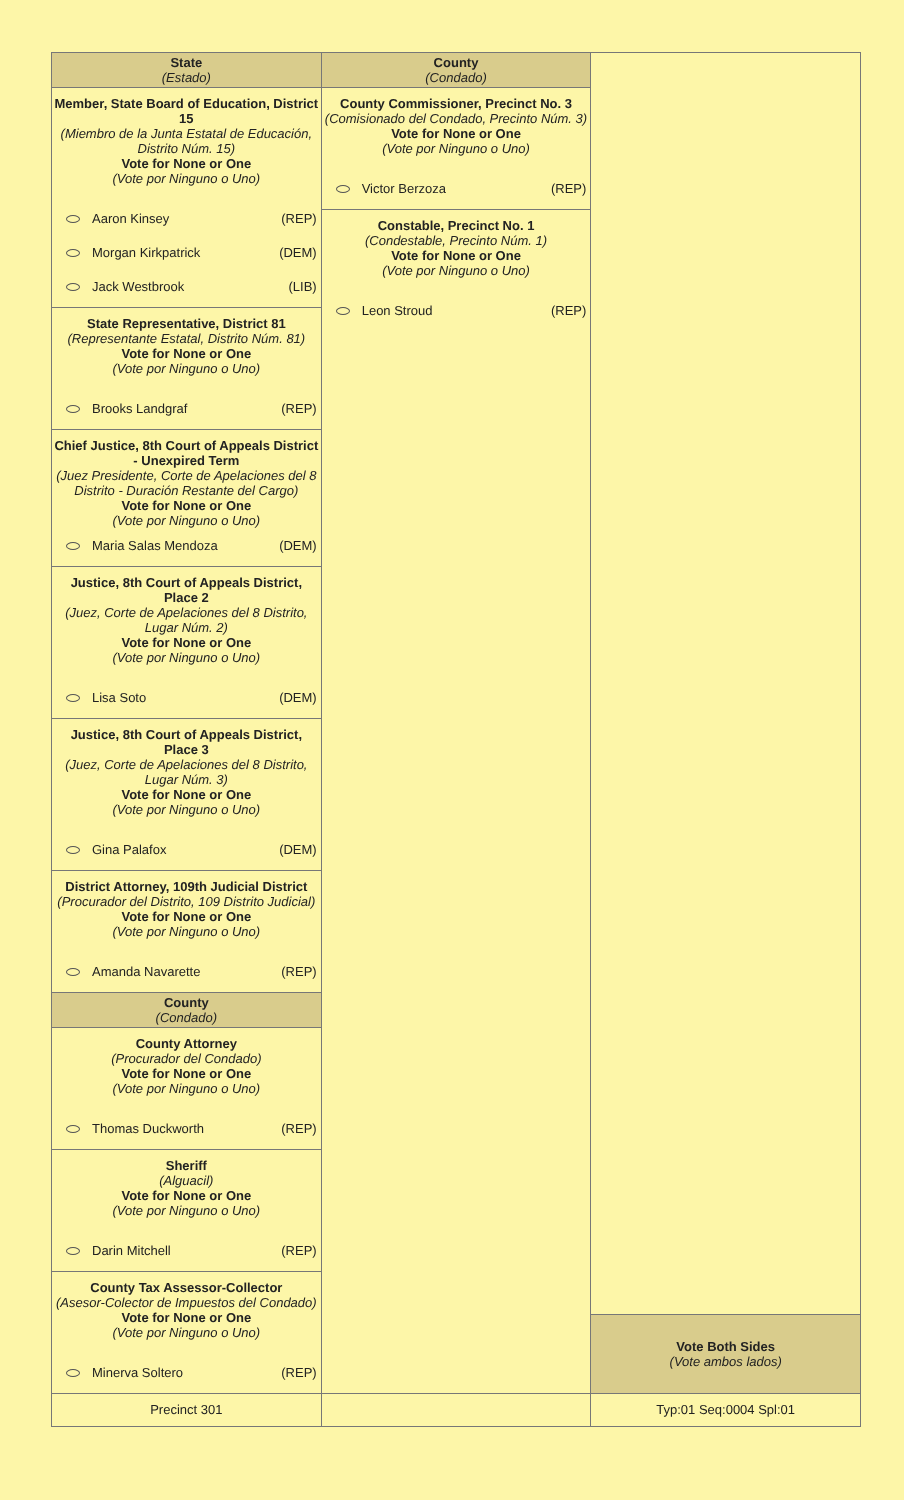State
(Estado)
Member, State Board of Education, District 15
(Miembro de la Junta Estatal de Educación, Distrito Núm. 15)
Vote for None or One
(Vote por Ninguno o Uno)
Aaron Kinsey (REP)
Morgan Kirkpatrick (DEM)
Jack Westbrook (LIB)
State Representative, District 81
(Representante Estatal, Distrito Núm. 81)
Vote for None or One
(Vote por Ninguno o Uno)
Brooks Landgraf (REP)
Chief Justice, 8th Court of Appeals District - Unexpired Term
(Juez Presidente, Corte de Apelaciones del 8 Distrito - Duración Restante del Cargo)
Vote for None or One
(Vote por Ninguno o Uno)
Maria Salas Mendoza (DEM)
Justice, 8th Court of Appeals District, Place 2
(Juez, Corte de Apelaciones del 8 Distrito, Lugar Núm. 2)
Vote for None or One
(Vote por Ninguno o Uno)
Lisa Soto (DEM)
Justice, 8th Court of Appeals District, Place 3
(Juez, Corte de Apelaciones del 8 Distrito, Lugar Núm. 3)
Vote for None or One
(Vote por Ninguno o Uno)
Gina Palafox (DEM)
District Attorney, 109th Judicial District
(Procurador del Distrito, 109 Distrito Judicial)
Vote for None or One
(Vote por Ninguno o Uno)
Amanda Navarette (REP)
County
(Condado)
County Attorney
(Procurador del Condado)
Vote for None or One
(Vote por Ninguno o Uno)
Thomas Duckworth (REP)
Sheriff
(Alguacil)
Vote for None or One
(Vote por Ninguno o Uno)
Darin Mitchell (REP)
County Tax Assessor-Collector
(Asesor-Colector de Impuestos del Condado)
Vote for None or One
(Vote por Ninguno o Uno)
Minerva Soltero (REP)
Precinct 301
County
(Condado)
County Commissioner, Precinct No. 3
(Comisionado del Condado, Precinto Núm. 3)
Vote for None or One
(Vote por Ninguno o Uno)
Victor Berzoza (REP)
Constable, Precinct No. 1
(Condestable, Precinto Núm. 1)
Vote for None or One
(Vote por Ninguno o Uno)
Leon Stroud (REP)
Vote Both Sides
(Vote ambos lados)
Typ:01 Seq:0004 Spl:01